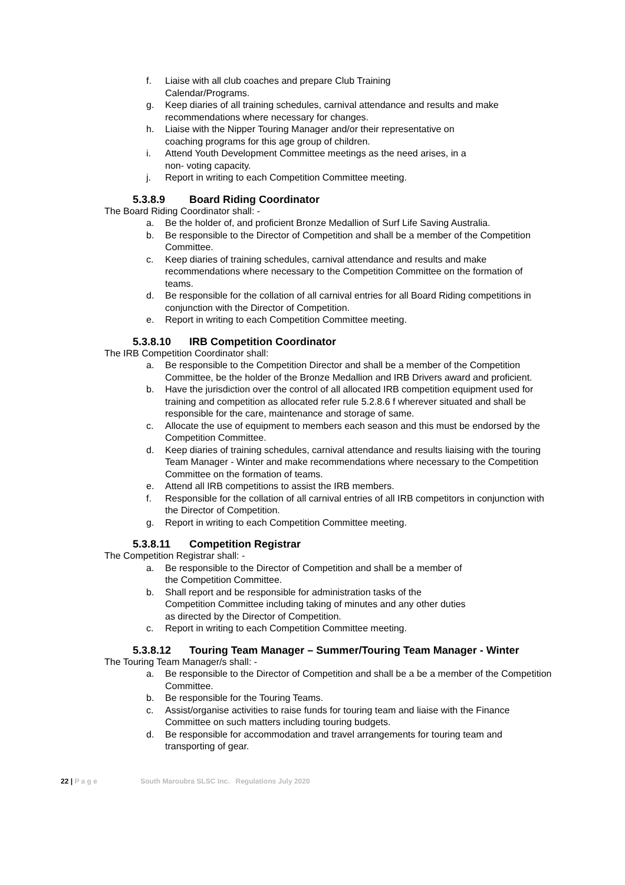f. Liaise with all club coaches and prepare Club Training
Calendar/Programs.
g. Keep diaries of all training schedules, carnival attendance and results and make recommendations where necessary for changes.
h. Liaise with the Nipper Touring Manager and/or their representative on
coaching programs for this age group of children.
i. Attend Youth Development Committee meetings as the need arises, in a
non- voting capacity.
j. Report in writing to each Competition Committee meeting.
5.3.8.9 Board Riding Coordinator
The Board Riding Coordinator shall: -
a. Be the holder of, and proficient Bronze Medallion of Surf Life Saving Australia.
b. Be responsible to the Director of Competition and shall be a member of the Competition Committee.
c. Keep diaries of training schedules, carnival attendance and results and make recommendations where necessary to the Competition Committee on the formation of teams.
d. Be responsible for the collation of all carnival entries for all Board Riding competitions in conjunction with the Director of Competition.
e. Report in writing to each Competition Committee meeting.
5.3.8.10 IRB Competition Coordinator
The IRB Competition Coordinator shall:
a. Be responsible to the Competition Director and shall be a member of the Competition Committee, be the holder of the Bronze Medallion and IRB Drivers award and proficient.
b. Have the jurisdiction over the control of all allocated IRB competition equipment used for training and competition as allocated refer rule 5.2.8.6 f wherever situated and shall be responsible for the care, maintenance and storage of same.
c. Allocate the use of equipment to members each season and this must be endorsed by the Competition Committee.
d. Keep diaries of training schedules, carnival attendance and results liaising with the touring Team Manager - Winter and make recommendations where necessary to the Competition Committee on the formation of teams.
e. Attend all IRB competitions to assist the IRB members.
f. Responsible for the collation of all carnival entries of all IRB competitors in conjunction with the Director of Competition.
g. Report in writing to each Competition Committee meeting.
5.3.8.11 Competition Registrar
The Competition Registrar shall: -
a. Be responsible to the Director of Competition and shall be a member of
the Competition Committee.
b. Shall report and be responsible for administration tasks of the
Competition Committee including taking of minutes and any other duties
as directed by the Director of Competition.
c. Report in writing to each Competition Committee meeting.
5.3.8.12 Touring Team Manager – Summer/Touring Team Manager - Winter
The Touring Team Manager/s shall: -
a. Be responsible to the Director of Competition and shall be a be a member of the Competition Committee.
b. Be responsible for the Touring Teams.
c. Assist/organise activities to raise funds for touring team and liaise with the Finance Committee on such matters including touring budgets.
d. Be responsible for accommodation and travel arrangements for touring team and transporting of gear.
22 | P a g e South Maroubra SLSC Inc. Regulations July 2020